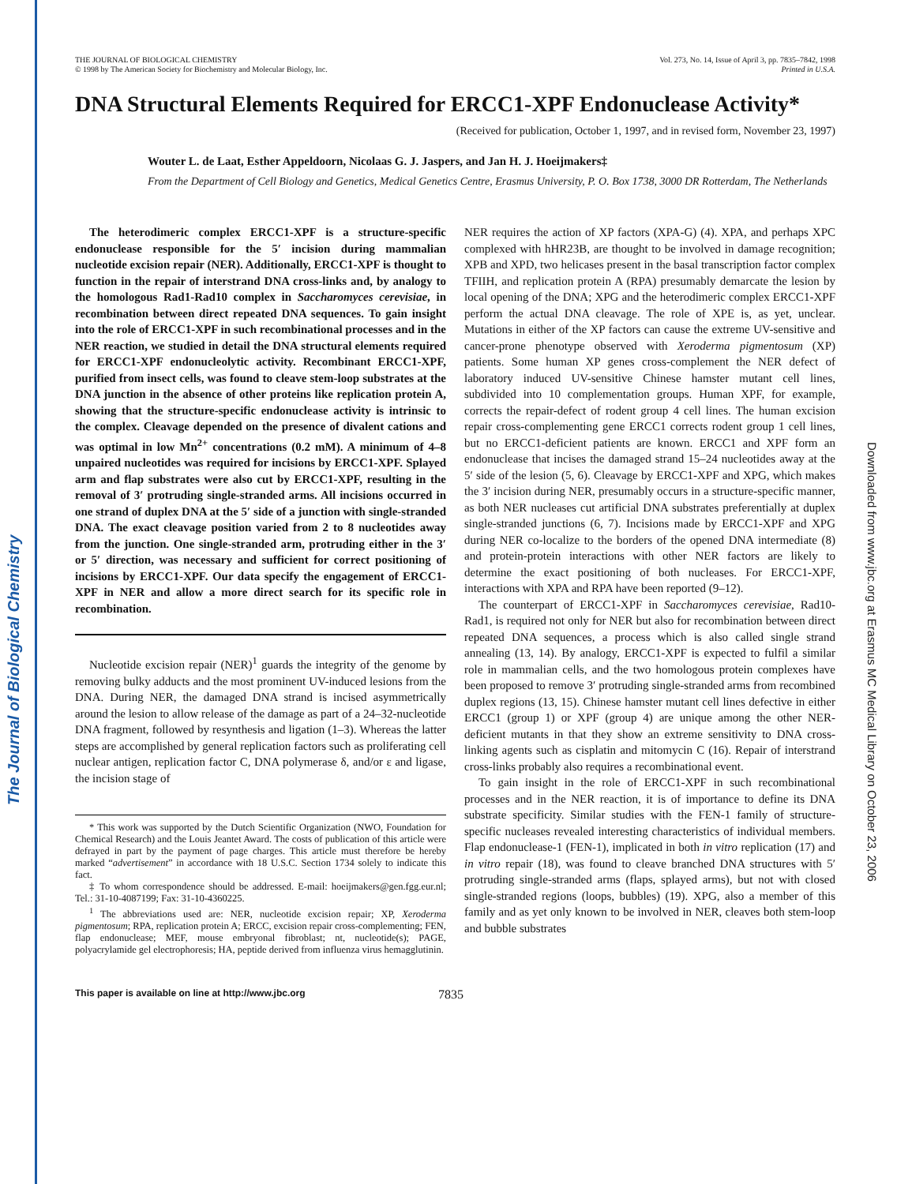The Journal of Biological Chemistry
Downloaded from www.jbc.org at Erasmus MC Medical Library on October 23, 2006
THE JOURNAL OF BIOLOGICAL CHEMISTRY
© 1998 by The American Society for Biochemistry and Molecular Biology, Inc.
Vol. 273, No. 14, Issue of April 3, pp. 7835–7842, 1998
Printed in U.S.A.
DNA Structural Elements Required for ERCC1-XPF Endonuclease Activity*
(Received for publication, October 1, 1997, and in revised form, November 23, 1997)
Wouter L. de Laat, Esther Appeldoorn, Nicolaas G. J. Jaspers, and Jan H. J. Hoeijmakers‡
From the Department of Cell Biology and Genetics, Medical Genetics Centre, Erasmus University, P. O. Box 1738, 3000 DR Rotterdam, The Netherlands
The heterodimeric complex ERCC1-XPF is a structure-specific endonuclease responsible for the 5′ incision during mammalian nucleotide excision repair (NER). Additionally, ERCC1-XPF is thought to function in the repair of interstrand DNA cross-links and, by analogy to the homologous Rad1-Rad10 complex in Saccharomyces cerevisiae, in recombination between direct repeated DNA sequences. To gain insight into the role of ERCC1-XPF in such recombinational processes and in the NER reaction, we studied in detail the DNA structural elements required for ERCC1-XPF endonucleolytic activity. Recombinant ERCC1-XPF, purified from insect cells, was found to cleave stem-loop substrates at the DNA junction in the absence of other proteins like replication protein A, showing that the structure-specific endonuclease activity is intrinsic to the complex. Cleavage depended on the presence of divalent cations and was optimal in low Mn<sup>2+</sup> concentrations (0.2 mM). A minimum of 4–8 unpaired nucleotides was required for incisions by ERCC1-XPF. Splayed arm and flap substrates were also cut by ERCC1-XPF, resulting in the removal of 3′ protruding single-stranded arms. All incisions occurred in one strand of duplex DNA at the 5′ side of a junction with single-stranded DNA. The exact cleavage position varied from 2 to 8 nucleotides away from the junction. One single-stranded arm, protruding either in the 3′ or 5′ direction, was necessary and sufficient for correct positioning of incisions by ERCC1-XPF. Our data specify the engagement of ERCC1-XPF in NER and allow a more direct search for its specific role in recombination.
Nucleotide excision repair (NER)<sup>1</sup> guards the integrity of the genome by removing bulky adducts and the most prominent UV-induced lesions from the DNA. During NER, the damaged DNA strand is incised asymmetrically around the lesion to allow release of the damage as part of a 24–32-nucleotide DNA fragment, followed by resynthesis and ligation (1–3). Whereas the latter steps are accomplished by general replication factors such as proliferating cell nuclear antigen, replication factor C, DNA polymerase δ, and/or ε and ligase, the incision stage of
* This work was supported by the Dutch Scientific Organization (NWO, Foundation for Chemical Research) and the Louis Jeantet Award. The costs of publication of this article were defrayed in part by the payment of page charges. This article must therefore be hereby marked “advertisement” in accordance with 18 U.S.C. Section 1734 solely to indicate this fact.
‡ To whom correspondence should be addressed. E-mail: hoeijmakers@gen.fgg.eur.nl; Tel.: 31-10-4087199; Fax: 31-10-4360225.
<sup>1</sup> The abbreviations used are: NER, nucleotide excision repair; XP, Xeroderma pigmentosum; RPA, replication protein A; ERCC, excision repair cross-complementing; FEN, flap endonuclease; MEF, mouse embryonal fibroblast; nt, nucleotide(s); PAGE, polyacrylamide gel electrophoresis; HA, peptide derived from influenza virus hemagglutinin.
NER requires the action of XP factors (XPA-G) (4). XPA, and perhaps XPC complexed with hHR23B, are thought to be involved in damage recognition; XPB and XPD, two helicases present in the basal transcription factor complex TFIIH, and replication protein A (RPA) presumably demarcate the lesion by local opening of the DNA; XPG and the heterodimeric complex ERCC1-XPF perform the actual DNA cleavage. The role of XPE is, as yet, unclear. Mutations in either of the XP factors can cause the extreme UV-sensitive and cancer-prone phenotype observed with Xeroderma pigmentosum (XP) patients. Some human XP genes cross-complement the NER defect of laboratory induced UV-sensitive Chinese hamster mutant cell lines, subdivided into 10 complementation groups. Human XPF, for example, corrects the repair-defect of rodent group 4 cell lines. The human excision repair cross-complementing gene ERCC1 corrects rodent group 1 cell lines, but no ERCC1-deficient patients are known. ERCC1 and XPF form an endonuclease that incises the damaged strand 15–24 nucleotides away at the 5′ side of the lesion (5, 6). Cleavage by ERCC1-XPF and XPG, which makes the 3′ incision during NER, presumably occurs in a structure-specific manner, as both NER nucleases cut artificial DNA substrates preferentially at duplex single-stranded junctions (6, 7). Incisions made by ERCC1-XPF and XPG during NER co-localize to the borders of the opened DNA intermediate (8) and protein-protein interactions with other NER factors are likely to determine the exact positioning of both nucleases. For ERCC1-XPF, interactions with XPA and RPA have been reported (9–12).
The counterpart of ERCC1-XPF in Saccharomyces cerevisiae, Rad10-Rad1, is required not only for NER but also for recombination between direct repeated DNA sequences, a process which is also called single strand annealing (13, 14). By analogy, ERCC1-XPF is expected to fulfil a similar role in mammalian cells, and the two homologous protein complexes have been proposed to remove 3′ protruding single-stranded arms from recombined duplex regions (13, 15). Chinese hamster mutant cell lines defective in either ERCC1 (group 1) or XPF (group 4) are unique among the other NER-deficient mutants in that they show an extreme sensitivity to DNA cross-linking agents such as cisplatin and mitomycin C (16). Repair of interstrand cross-links probably also requires a recombinational event.
To gain insight in the role of ERCC1-XPF in such recombinational processes and in the NER reaction, it is of importance to define its DNA substrate specificity. Similar studies with the FEN-1 family of structure-specific nucleases revealed interesting characteristics of individual members. Flap endonuclease-1 (FEN-1), implicated in both in vitro replication (17) and in vitro repair (18), was found to cleave branched DNA structures with 5′ protruding single-stranded arms (flaps, splayed arms), but not with closed single-stranded regions (loops, bubbles) (19). XPG, also a member of this family and as yet only known to be involved in NER, cleaves both stem-loop and bubble substrates
This paper is available on line at http://www.jbc.org 7835